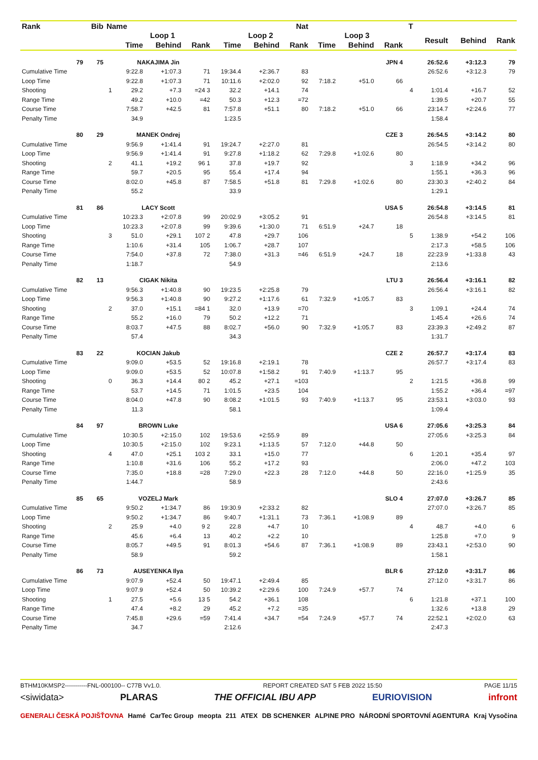| Rank | Bib | Name | | | | | | Nat | | | | T | | | |
| --- | --- | --- | --- | --- | --- | --- | --- | --- | --- | --- | --- | --- | --- | --- | --- |
| | | | Loop 1 | | | Loop 2 | | | Loop 3 | | | | Result | Behind | Rank |
| | | | Time | Behind | Rank | Time | Behind | Rank | Time | Behind | Rank | | | | |
| 79 | 75 | NAKAJIMA Jin | | | | | | | | | JPN 4 | | 26:52.6 | +3:12.3 | 79 |
| Cumulative Time | | | 9:22.8 | +1:07.3 | 71 | 19:34.4 | +2:36.7 | 83 | | | | | 26:52.6 | +3:12.3 | 79 |
| Loop Time | | | 9:22.8 | +1:07.3 | 71 | 10:11.6 | +2:02.0 | 92 | 7:18.2 | +51.0 | 66 | | | | |
| Shooting | | 1 | 29.2 | +7.3 | =24 3 | 32.2 | +14.1 | 74 | | | | 4 | 1:01.4 | +16.7 | 52 |
| Range Time | | | 49.2 | +10.0 | =42 | 50.3 | +12.3 | =72 | | | | | 1:39.5 | +20.7 | 55 |
| Course Time | | | 7:58.7 | +42.5 | 81 | 7:57.8 | +51.1 | 80 | 7:18.2 | +51.0 | 66 | | 23:14.7 | +2:24.6 | 77 |
| Penalty Time | | | 34.9 | | | 1:23.5 | | | | | | | 1:58.4 | | |
| 80 | 29 | MANEK Ondrej | | | | | | | | | CZE 3 | | 26:54.5 | +3:14.2 | 80 |
| Cumulative Time | | | 9:56.9 | +1:41.4 | 91 | 19:24.7 | +2:27.0 | 81 | | | | | 26:54.5 | +3:14.2 | 80 |
| Loop Time | | | 9:56.9 | +1:41.4 | 91 | 9:27.8 | +1:18.2 | 62 | 7:29.8 | +1:02.6 | 80 | | | | |
| Shooting | | 2 | 41.1 | +19.2 | 96 1 | 37.8 | +19.7 | 92 | | | | 3 | 1:18.9 | +34.2 | 96 |
| Range Time | | | 59.7 | +20.5 | 95 | 55.4 | +17.4 | 94 | | | | | 1:55.1 | +36.3 | 96 |
| Course Time | | | 8:02.0 | +45.8 | 87 | 7:58.5 | +51.8 | 81 | 7:29.8 | +1:02.6 | 80 | | 23:30.3 | +2:40.2 | 84 |
| Penalty Time | | | 55.2 | | | 33.9 | | | | | | | 1:29.1 | | |
| 81 | 86 | LACY Scott | | | | | | | | | USA 5 | | 26:54.8 | +3:14.5 | 81 |
| Cumulative Time | | | 10:23.3 | +2:07.8 | 99 | 20:02.9 | +3:05.2 | 91 | | | | | 26:54.8 | +3:14.5 | 81 |
| Loop Time | | | 10:23.3 | +2:07.8 | 99 | 9:39.6 | +1:30.0 | 71 | 6:51.9 | +24.7 | 18 | | | | |
| Shooting | | 3 | 51.0 | +29.1 | 107 2 | 47.8 | +29.7 | 106 | | | | 5 | 1:38.9 | +54.2 | 106 |
| Range Time | | | 1:10.6 | +31.4 | 105 | 1:06.7 | +28.7 | 107 | | | | | 2:17.3 | +58.5 | 106 |
| Course Time | | | 7:54.0 | +37.8 | 72 | 7:38.0 | +31.3 | =46 | 6:51.9 | +24.7 | 18 | | 22:23.9 | +1:33.8 | 43 |
| Penalty Time | | | 1:18.7 | | | 54.9 | | | | | | | 2:13.6 | | |
| 82 | 13 | CIGAK Nikita | | | | | | | | | LTU 3 | | 26:56.4 | +3:16.1 | 82 |
| Cumulative Time | | | 9:56.3 | +1:40.8 | 90 | 19:23.5 | +2:25.8 | 79 | | | | | 26:56.4 | +3:16.1 | 82 |
| Loop Time | | | 9:56.3 | +1:40.8 | 90 | 9:27.2 | +1:17.6 | 61 | 7:32.9 | +1:05.7 | 83 | | | | |
| Shooting | | 2 | 37.0 | +15.1 | =84 1 | 32.0 | +13.9 | =70 | | | | 3 | 1:09.1 | +24.4 | 74 |
| Range Time | | | 55.2 | +16.0 | 79 | 50.2 | +12.2 | 71 | | | | | 1:45.4 | +26.6 | 74 |
| Course Time | | | 8:03.7 | +47.5 | 88 | 8:02.7 | +56.0 | 90 | 7:32.9 | +1:05.7 | 83 | | 23:39.3 | +2:49.2 | 87 |
| Penalty Time | | | 57.4 | | | 34.3 | | | | | | | 1:31.7 | | |
| 83 | 22 | KOCIAN Jakub | | | | | | | | | CZE 2 | | 26:57.7 | +3:17.4 | 83 |
| Cumulative Time | | | 9:09.0 | +53.5 | 52 | 19:16.8 | +2:19.1 | 78 | | | | | 26:57.7 | +3:17.4 | 83 |
| Loop Time | | | 9:09.0 | +53.5 | 52 | 10:07.8 | +1:58.2 | 91 | 7:40.9 | +1:13.7 | 95 | | | | |
| Shooting | | 0 | 36.3 | +14.4 | 80 2 | 45.2 | +27.1 | =103 | | | | 2 | 1:21.5 | +36.8 | 99 |
| Range Time | | | 53.7 | +14.5 | 71 | 1:01.5 | +23.5 | 104 | | | | | 1:55.2 | +36.4 | =97 |
| Course Time | | | 8:04.0 | +47.8 | 90 | 8:08.2 | +1:01.5 | 93 | 7:40.9 | +1:13.7 | 95 | | 23:53.1 | +3:03.0 | 93 |
| Penalty Time | | | 11.3 | | | 58.1 | | | | | | | 1:09.4 | | |
| 84 | 97 | BROWN Luke | | | | | | | | | USA 6 | | 27:05.6 | +3:25.3 | 84 |
| Cumulative Time | | | 10:30.5 | +2:15.0 | 102 | 19:53.6 | +2:55.9 | 89 | | | | | 27:05.6 | +3:25.3 | 84 |
| Loop Time | | | 10:30.5 | +2:15.0 | 102 | 9:23.1 | +1:13.5 | 57 | 7:12.0 | +44.8 | 50 | | | | |
| Shooting | | 4 | 47.0 | +25.1 | 103 2 | 33.1 | +15.0 | 77 | | | | 6 | 1:20.1 | +35.4 | 97 |
| Range Time | | | 1:10.8 | +31.6 | 106 | 55.2 | +17.2 | 93 | | | | | 2:06.0 | +47.2 | 103 |
| Course Time | | | 7:35.0 | +18.8 | =28 | 7:29.0 | +22.3 | 28 | 7:12.0 | +44.8 | 50 | | 22:16.0 | +1:25.9 | 35 |
| Penalty Time | | | 1:44.7 | | | 58.9 | | | | | | | 2:43.6 | | |
| 85 | 65 | VOZELJ Mark | | | | | | | | | SLO 4 | | 27:07.0 | +3:26.7 | 85 |
| Cumulative Time | | | 9:50.2 | +1:34.7 | 86 | 19:30.9 | +2:33.2 | 82 | | | | | 27:07.0 | +3:26.7 | 85 |
| Loop Time | | | 9:50.2 | +1:34.7 | 86 | 9:40.7 | +1:31.1 | 73 | 7:36.1 | +1:08.9 | 89 | | | | |
| Shooting | | 2 | 25.9 | +4.0 | 9 2 | 22.8 | +4.7 | 10 | | | | 4 | 48.7 | +4.0 | 6 |
| Range Time | | | 45.6 | +6.4 | 13 | 40.2 | +2.2 | 10 | | | | | 1:25.8 | +7.0 | 9 |
| Course Time | | | 8:05.7 | +49.5 | 91 | 8:01.3 | +54.6 | 87 | 7:36.1 | +1:08.9 | 89 | | 23:43.1 | +2:53.0 | 90 |
| Penalty Time | | | 58.9 | | | 59.2 | | | | | | | 1:58.1 | | |
| 86 | 73 | AUSEYENKA Ilya | | | | | | | | | BLR 6 | | 27:12.0 | +3:31.7 | 86 |
| Cumulative Time | | | 9:07.9 | +52.4 | 50 | 19:47.1 | +2:49.4 | 85 | | | | | 27:12.0 | +3:31.7 | 86 |
| Loop Time | | | 9:07.9 | +52.4 | 50 | 10:39.2 | +2:29.6 | 100 | 7:24.9 | +57.7 | 74 | | | | |
| Shooting | | 1 | 27.5 | +5.6 | 13 5 | 54.2 | +36.1 | 108 | | | | 6 | 1:21.8 | +37.1 | 100 |
| Range Time | | | 47.4 | +8.2 | 29 | 45.2 | +7.2 | =35 | | | | | 1:32.6 | +13.8 | 29 |
| Course Time | | | 7:45.8 | +29.6 | =59 | 7:41.4 | +34.7 | =54 | 7:24.9 | +57.7 | 74 | | 22:52.1 | +2:02.0 | 63 |
| Penalty Time | | | 34.7 | | | 2:12.6 | | | | | | | 2:47.3 | | |
BTHM10KMSP2-----------FNL-000100-- C77B Vv1.0. REPORT CREATED SAT 5 FEB 2022 15:50 PAGE 11/15
<siwidata> PLARAS THE OFFICIAL IBU APP EURIOVISION infront
GENERALI ČESKÁ POJIŠŤOVNA Hamé CarTec Group meopta 211 ATEX DB SCHENKER ALPINE PRO NÁRODNÍ SPORTOVNÍ AGENTURA Kraj Vysočina